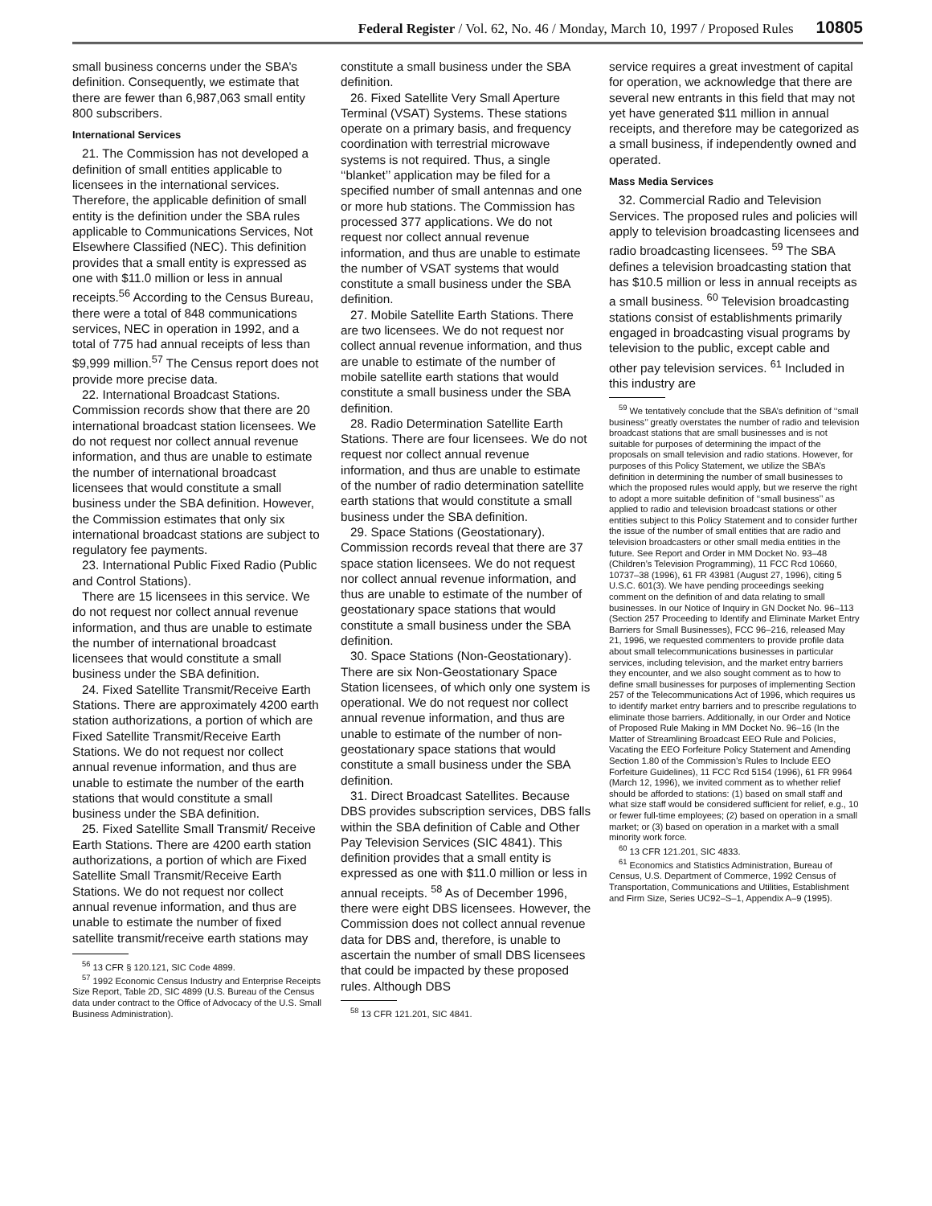Federal Register / Vol. 62, No. 46 / Monday, March 10, 1997 / Proposed Rules 10805
small business concerns under the SBA’s definition. Consequently, we estimate that there are fewer than 6,987,063 small entity 800 subscribers.
International Services
21. The Commission has not developed a definition of small entities applicable to licensees in the international services. Therefore, the applicable definition of small entity is the definition under the SBA rules applicable to Communications Services, Not Elsewhere Classified (NEC). This definition provides that a small entity is expressed as one with $11.0 million or less in annual receipts.<sup>56</sup> According to the Census Bureau, there were a total of 848 communications services, NEC in operation in 1992, and a total of 775 had annual receipts of less than $9,999 million.<sup>57</sup> The Census report does not provide more precise data.
22. International Broadcast Stations. Commission records show that there are 20 international broadcast station licensees. We do not request nor collect annual revenue information, and thus are unable to estimate the number of international broadcast licensees that would constitute a small business under the SBA definition. However, the Commission estimates that only six international broadcast stations are subject to regulatory fee payments.
23. International Public Fixed Radio (Public and Control Stations).
There are 15 licensees in this service. We do not request nor collect annual revenue information, and thus are unable to estimate the number of international broadcast licensees that would constitute a small business under the SBA definition.
24. Fixed Satellite Transmit/Receive Earth Stations. There are approximately 4200 earth station authorizations, a portion of which are Fixed Satellite Transmit/Receive Earth Stations. We do not request nor collect annual revenue information, and thus are unable to estimate the number of the earth stations that would constitute a small business under the SBA definition.
25. Fixed Satellite Small Transmit/ Receive Earth Stations. There are 4200 earth station authorizations, a portion of which are Fixed Satellite Small Transmit/Receive Earth Stations. We do not request nor collect annual revenue information, and thus are unable to estimate the number of fixed satellite transmit/receive earth stations may
<sup>56</sup> 13 CFR § 120.121, SIC Code 4899.
<sup>57</sup> 1992 Economic Census Industry and Enterprise Receipts Size Report, Table 2D, SIC 4899 (U.S. Bureau of the Census data under contract to the Office of Advocacy of the U.S. Small Business Administration).
constitute a small business under the SBA definition.
26. Fixed Satellite Very Small Aperture Terminal (VSAT) Systems. These stations operate on a primary basis, and frequency coordination with terrestrial microwave systems is not required. Thus, a single ‘‘blanket’’ application may be filed for a specified number of small antennas and one or more hub stations. The Commission has processed 377 applications. We do not request nor collect annual revenue information, and thus are unable to estimate the number of VSAT systems that would constitute a small business under the SBA definition.
27. Mobile Satellite Earth Stations. There are two licensees. We do not request nor collect annual revenue information, and thus are unable to estimate of the number of mobile satellite earth stations that would constitute a small business under the SBA definition.
28. Radio Determination Satellite Earth Stations. There are four licensees. We do not request nor collect annual revenue information, and thus are unable to estimate of the number of radio determination satellite earth stations that would constitute a small business under the SBA definition.
29. Space Stations (Geostationary). Commission records reveal that there are 37 space station licensees. We do not request nor collect annual revenue information, and thus are unable to estimate of the number of geostationary space stations that would constitute a small business under the SBA definition.
30. Space Stations (Non-Geostationary). There are six Non-Geostationary Space Station licensees, of which only one system is operational. We do not request nor collect annual revenue information, and thus are unable to estimate of the number of non-geostationary space stations that would constitute a small business under the SBA definition.
31. Direct Broadcast Satellites. Because DBS provides subscription services, DBS falls within the SBA definition of Cable and Other Pay Television Services (SIC 4841). This definition provides that a small entity is expressed as one with $11.0 million or less in annual receipts. <sup>58</sup> As of December 1996, there were eight DBS licensees. However, the Commission does not collect annual revenue data for DBS and, therefore, is unable to ascertain the number of small DBS licensees that could be impacted by these proposed rules. Although DBS
<sup>58</sup> 13 CFR 121.201, SIC 4841.
service requires a great investment of capital for operation, we acknowledge that there are several new entrants in this field that may not yet have generated $11 million in annual receipts, and therefore may be categorized as a small business, if independently owned and operated.
Mass Media Services
32. Commercial Radio and Television Services. The proposed rules and policies will apply to television broadcasting licensees and radio broadcasting licensees. <sup>59</sup> The SBA defines a television broadcasting station that has $10.5 million or less in annual receipts as a small business. <sup>60</sup> Television broadcasting stations consist of establishments primarily engaged in broadcasting visual programs by television to the public, except cable and other pay television services. <sup>61</sup> Included in this industry are
<sup>59</sup> We tentatively conclude that the SBA’s definition of ‘‘small business’’ greatly overstates the number of radio and television broadcast stations that are small businesses and is not suitable for purposes of determining the impact of the proposals on small television and radio stations. However, for purposes of this Policy Statement, we utilize the SBA’s definition in determining the number of small businesses to which the proposed rules would apply, but we reserve the right to adopt a more suitable definition of ‘‘small business’’ as applied to radio and television broadcast stations or other entities subject to this Policy Statement and to consider further the issue of the number of small entities that are radio and television broadcasters or other small media entities in the future. See Report and Order in MM Docket No. 93–48 (Children’s Television Programming), 11 FCC Rcd 10660, 10737–38 (1996), 61 FR 43981 (August 27, 1996), citing 5 U.S.C. 601(3). We have pending proceedings seeking comment on the definition of and data relating to small businesses. In our Notice of Inquiry in GN Docket No. 96–113 (Section 257 Proceeding to Identify and Eliminate Market Entry Barriers for Small Businesses), FCC 96–216, released May 21, 1996, we requested commenters to provide profile data about small telecommunications businesses in particular services, including television, and the market entry barriers they encounter, and we also sought comment as to how to define small businesses for purposes of implementing Section 257 of the Telecommunications Act of 1996, which requires us to identify market entry barriers and to prescribe regulations to eliminate those barriers. Additionally, in our Order and Notice of Proposed Rule Making in MM Docket No. 96–16 (In the Matter of Streamlining Broadcast EEO Rule and Policies, Vacating the EEO Forfeiture Policy Statement and Amending Section 1.80 of the Commission’s Rules to Include EEO Forfeiture Guidelines), 11 FCC Rcd 5154 (1996), 61 FR 9964 (March 12, 1996), we invited comment as to whether relief should be afforded to stations: (1) based on small staff and what size staff would be considered sufficient for relief, e.g., 10 or fewer full-time employees; (2) based on operation in a small market; or (3) based on operation in a market with a small minority work force.
<sup>60</sup> 13 CFR 121.201, SIC 4833.
<sup>61</sup> Economics and Statistics Administration, Bureau of Census, U.S. Department of Commerce, 1992 Census of Transportation, Communications and Utilities, Establishment and Firm Size, Series UC92–S–1, Appendix A–9 (1995).